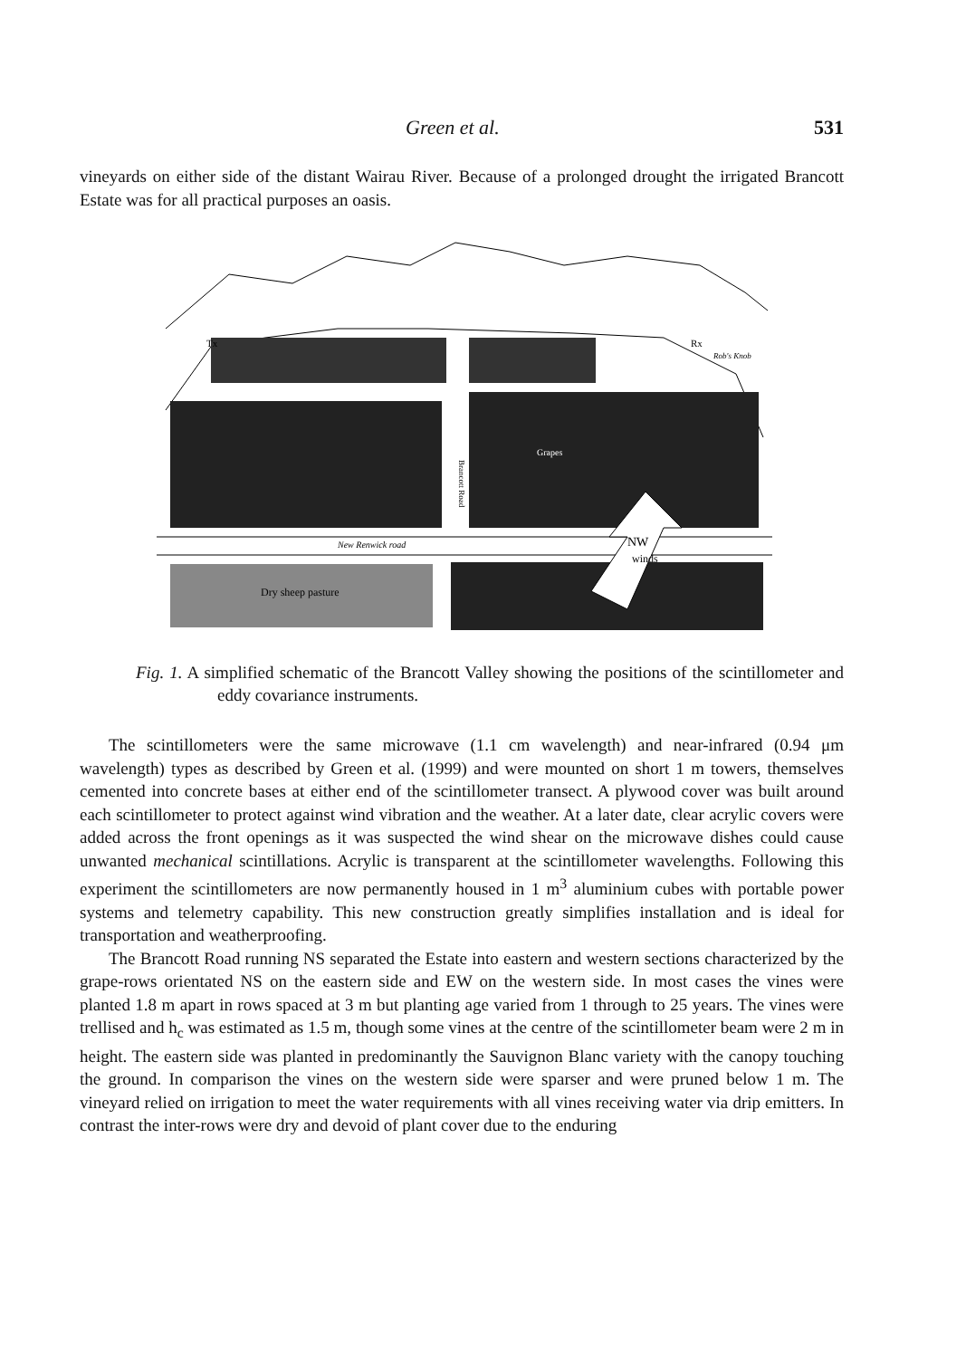Green et al. 531
vineyards on either side of the distant Wairau River. Because of a prolonged drought the irrigated Brancott Estate was for all practical purposes an oasis.
Tx
Rx
Rob's Knob
Grapes
New Renwick road
Dry sheep pasture
NW
winds
Brancott Road
Fig. 1. A simplified schematic of the Brancott Valley showing the positions of the scintillometer and eddy covariance instruments.
The scintillometers were the same microwave (1.1 cm wavelength) and near-infrared (0.94 μm wavelength) types as described by Green et al. (1999) and were mounted on short 1 m towers, themselves cemented into concrete bases at either end of the scintillometer transect. A plywood cover was built around each scintillometer to protect against wind vibration and the weather. At a later date, clear acrylic covers were added across the front openings as it was suspected the wind shear on the microwave dishes could cause unwanted mechanical scintillations. Acrylic is transparent at the scintillometer wavelengths. Following this experiment the scintillometers are now permanently housed in 1 m<sup>3</sup> aluminium cubes with portable power systems and telemetry capability. This new construction greatly simplifies installation and is ideal for transportation and weatherproofing.
The Brancott Road running NS separated the Estate into eastern and western sections characterized by the grape-rows orientated NS on the eastern side and EW on the western side. In most cases the vines were planted 1.8 m apart in rows spaced at 3 m but planting age varied from 1 through to 25 years. The vines were trellised and h<sub>c</sub> was estimated as 1.5 m, though some vines at the centre of the scintillometer beam were 2 m in height. The eastern side was planted in predominantly the Sauvignon Blanc variety with the canopy touching the ground. In comparison the vines on the western side were sparser and were pruned below 1 m. The vineyard relied on irrigation to meet the water requirements with all vines receiving water via drip emitters. In contrast the inter-rows were dry and devoid of plant cover due to the enduring